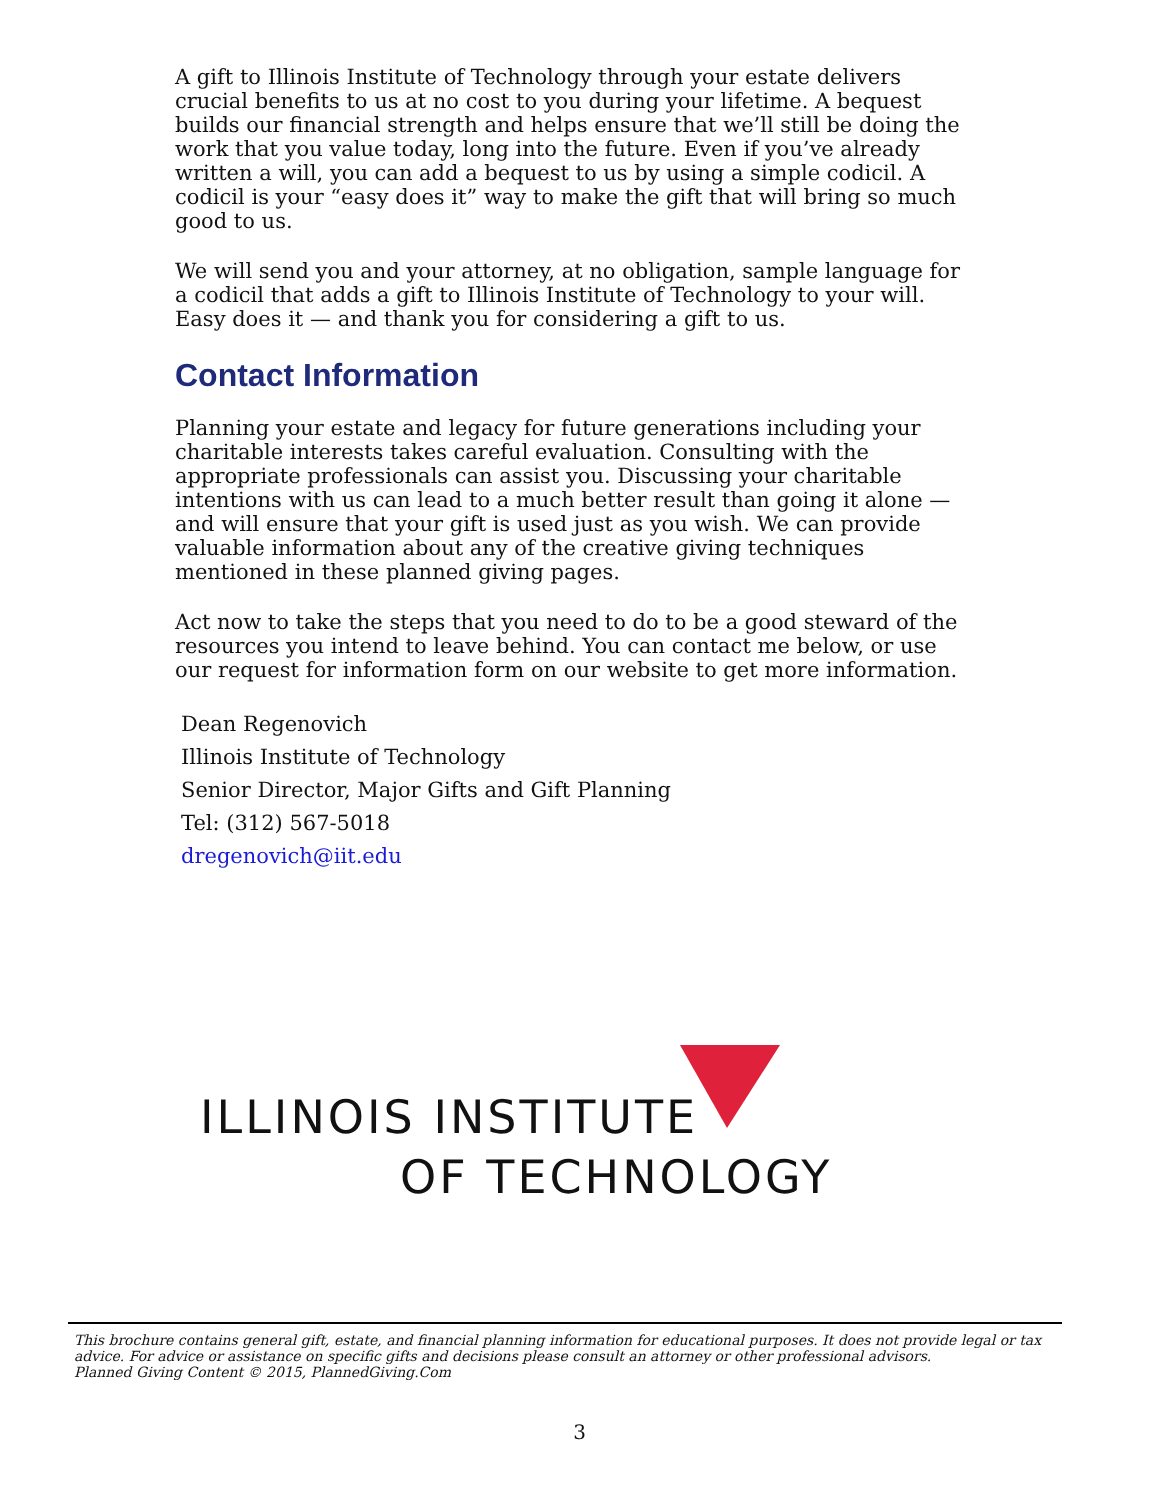A gift to Illinois Institute of Technology through your estate delivers crucial benefits to us at no cost to you during your lifetime. A bequest builds our financial strength and helps ensure that we’ll still be doing the work that you value today, long into the future. Even if you’ve already written a will, you can add a bequest to us by using a simple codicil. A codicil is your “easy does it” way to make the gift that will bring so much good to us.
We will send you and your attorney, at no obligation, sample language for a codicil that adds a gift to Illinois Institute of Technology to your will. Easy does it — and thank you for considering a gift to us.
Contact Information
Planning your estate and legacy for future generations including your charitable interests takes careful evaluation. Consulting with the appropriate professionals can assist you. Discussing your charitable intentions with us can lead to a much better result than going it alone — and will ensure that your gift is used just as you wish. We can provide valuable information about any of the creative giving techniques mentioned in these planned giving pages.
Act now to take the steps that you need to do to be a good steward of the resources you intend to leave behind. You can contact me below, or use our request for information form on our website to get more information.
Dean Regenovich
Illinois Institute of Technology
Senior Director, Major Gifts and Gift Planning
Tel: (312) 567-5018
dregenovich@iit.edu
ILLINOIS INSTITUTE
OF TECHNOLOGY
This brochure contains general gift, estate, and financial planning information for educational purposes. It does not provide legal or tax advice. For advice or assistance on specific gifts and decisions please consult an attorney or other professional advisors.
Planned Giving Content © 2015, PlannedGiving.Com
3